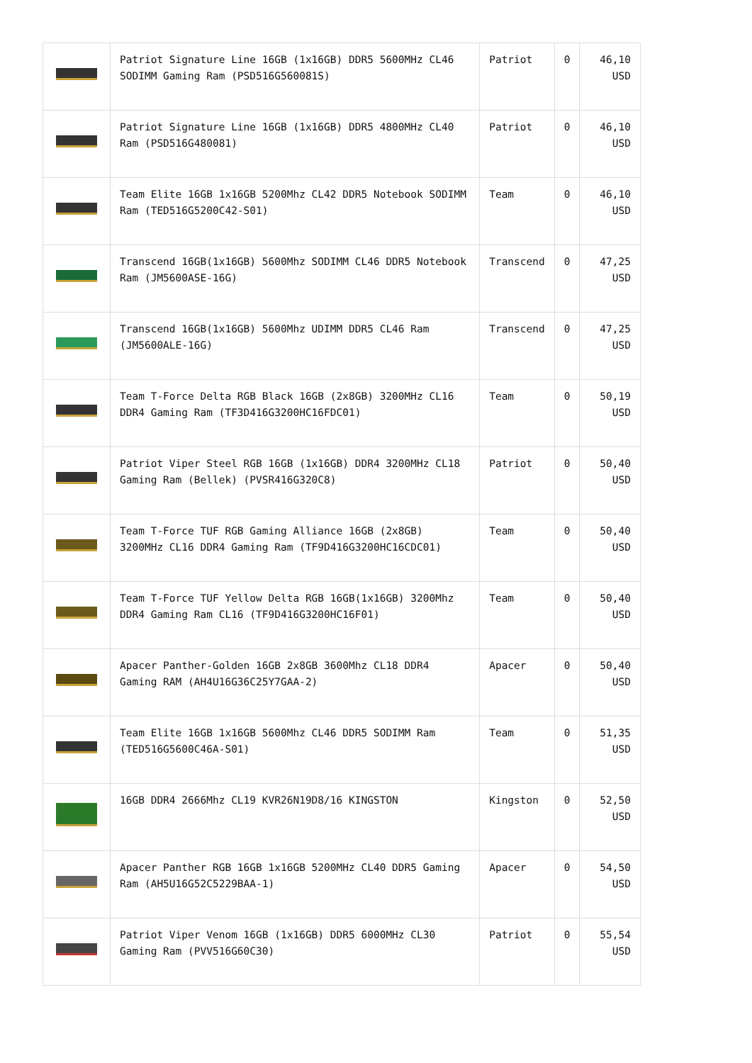| | Patriot Signature Line 16GB (1x16GB) DDR5 5600MHz CL46 SODIMM Gaming Ram (PSD516G560081S) | Patriot | 0 | 46,10 USD |
| | Patriot Signature Line 16GB (1x16GB) DDR5 4800MHz CL40 Ram (PSD516G480081) | Patriot | 0 | 46,10 USD |
| | Team Elite 16GB 1x16GB 5200Mhz CL42 DDR5 Notebook SODIMM Ram (TED516G5200C42-S01) | Team | 0 | 46,10 USD |
| | Transcend 16GB(1x16GB) 5600Mhz SODIMM CL46 DDR5 Notebook Ram (JM5600ASE-16G) | Transcend | 0 | 47,25 USD |
| | Transcend 16GB(1x16GB) 5600Mhz UDIMM DDR5 CL46 Ram (JM5600ALE-16G) | Transcend | 0 | 47,25 USD |
| | Team T-Force Delta RGB Black 16GB (2x8GB) 3200MHz CL16 DDR4 Gaming Ram (TF3D416G3200HC16FDC01) | Team | 0 | 50,19 USD |
| | Patriot Viper Steel RGB 16GB (1x16GB) DDR4 3200MHz CL18 Gaming Ram (Bellek) (PVSR416G320C8) | Patriot | 0 | 50,40 USD |
| | Team T-Force TUF RGB Gaming Alliance 16GB (2x8GB) 3200MHz CL16 DDR4 Gaming Ram (TF9D416G3200HC16CDC01) | Team | 0 | 50,40 USD |
| | Team T-Force TUF Yellow Delta RGB 16GB(1x16GB) 3200Mhz DDR4 Gaming Ram CL16 (TF9D416G3200HC16F01) | Team | 0 | 50,40 USD |
| | Apacer Panther-Golden 16GB 2x8GB 3600Mhz CL18 DDR4 Gaming RAM (AH4U16G36C25Y7GAA-2) | Apacer | 0 | 50,40 USD |
| | Team Elite 16GB 1x16GB 5600Mhz CL46 DDR5 SODIMM Ram (TED516G5600C46A-S01) | Team | 0 | 51,35 USD |
| | 16GB DDR4 2666Mhz CL19 KVR26N19D8/16 KINGSTON | Kingston | 0 | 52,50 USD |
| | Apacer Panther RGB 16GB 1x16GB 5200MHz CL40 DDR5 Gaming Ram (AH5U16G52C5229BAA-1) | Apacer | 0 | 54,50 USD |
| | Patriot Viper Venom 16GB (1x16GB) DDR5 6000MHz CL30 Gaming Ram (PVV516G60C30) | Patriot | 0 | 55,54 USD |